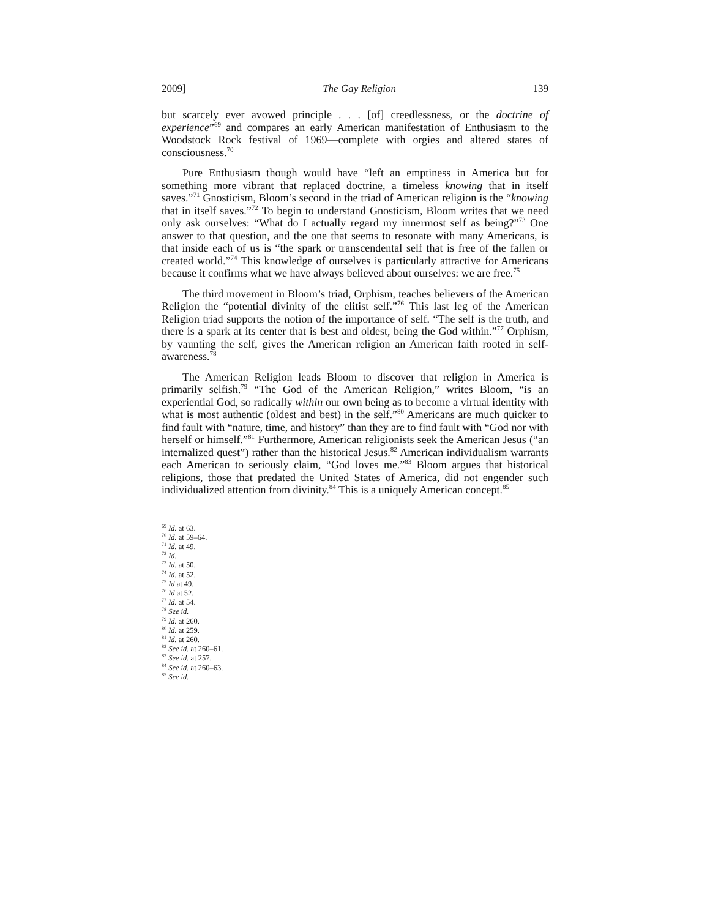2009] The Gay Religion 139
but scarcely ever avowed principle . . . [of] creedlessness, or the doctrine of experience”<sup>69</sup> and compares an early American manifestation of Enthusiasm to the Woodstock Rock festival of 1969—complete with orgies and altered states of consciousness.<sup>70</sup>
Pure Enthusiasm though would have “left an emptiness in America but for something more vibrant that replaced doctrine, a timeless knowing that in itself saves.”<sup>71</sup> Gnosticism, Bloom’s second in the triad of American religion is the “knowing that in itself saves.”<sup>72</sup> To begin to understand Gnosticism, Bloom writes that we need only ask ourselves: “What do I actually regard my innermost self as being?”<sup>73</sup> One answer to that question, and the one that seems to resonate with many Americans, is that inside each of us is “the spark or transcendental self that is free of the fallen or created world.”<sup>74</sup> This knowledge of ourselves is particularly attractive for Americans because it confirms what we have always believed about ourselves: we are free.<sup>75</sup>
The third movement in Bloom’s triad, Orphism, teaches believers of the American Religion the “potential divinity of the elitist self.”<sup>76</sup> This last leg of the American Religion triad supports the notion of the importance of self. “The self is the truth, and there is a spark at its center that is best and oldest, being the God within.”<sup>77</sup> Orphism, by vaunting the self, gives the American religion an American faith rooted in self-awareness.<sup>78</sup>
The American Religion leads Bloom to discover that religion in America is primarily selfish.<sup>79</sup> “The God of the American Religion,” writes Bloom, “is an experiential God, so radically within our own being as to become a virtual identity with what is most authentic (oldest and best) in the self.”<sup>80</sup> Americans are much quicker to find fault with “nature, time, and history” than they are to find fault with “God nor with herself or himself.”<sup>81</sup> Furthermore, American religionists seek the American Jesus (“an internalized quest”) rather than the historical Jesus.<sup>82</sup> American individualism warrants each American to seriously claim, “God loves me.”<sup>83</sup> Bloom argues that historical religions, those that predated the United States of America, did not engender such individualized attention from divinity.<sup>84</sup> This is a uniquely American concept.<sup>85</sup>
<sup>69</sup> Id. at 63.
<sup>70</sup> Id. at 59–64.
<sup>71</sup> Id. at 49.
<sup>72</sup> Id.
<sup>73</sup> Id. at 50.
<sup>74</sup> Id. at 52.
<sup>75</sup> Id at 49.
<sup>76</sup> Id at 52.
<sup>77</sup> Id. at 54.
<sup>78</sup> See id.
<sup>79</sup> Id. at 260.
<sup>80</sup> Id. at 259.
<sup>81</sup> Id. at 260.
<sup>82</sup> See id. at 260–61.
<sup>83</sup> See id. at 257.
<sup>84</sup> See id. at 260–63.
<sup>85</sup> See id.